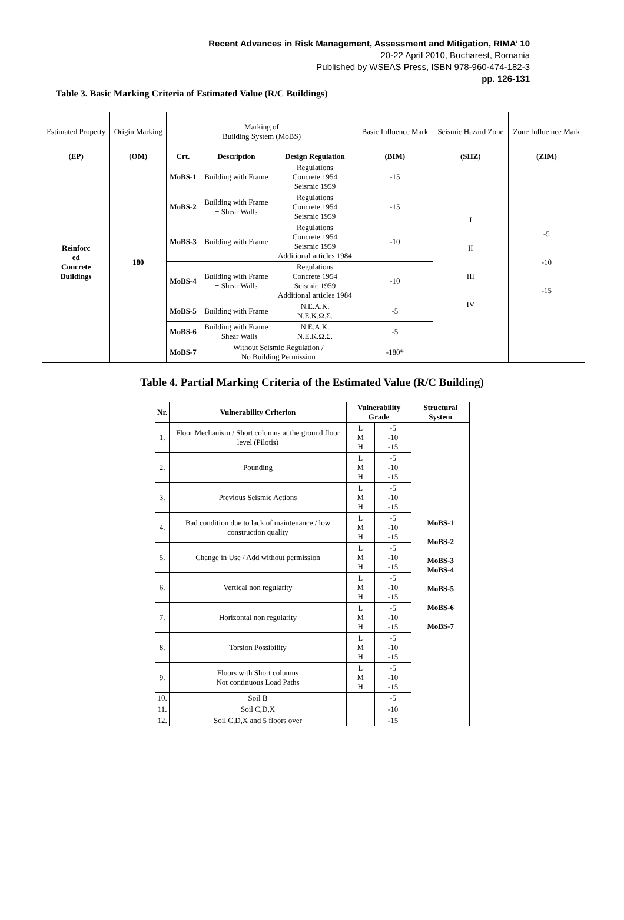Recent Advances in Risk Management, Assessment and Mitigation, RIMA’ 10
20-22 April 2010, Bucharest, Romania
Published by WSEAS Press, ISBN 978-960-474-182-3
pp. 126-131
Table 3. Basic Marking Criteria of Estimated Value (R/C Buildings)
| Estimated Property | Origin Marking | Marking of Building System (MoBS) | | | Basic Influence Mark | Seismic Hazard Zone | Zone Influe nce Mark |
| (EP) | (OM) | Crt. | Description | Design Regulation | (BIM) | (SHZ) | (ZIM) |
| Reinforc ed Concrete Buildings | 180 | MoBS-1 | Building with Frame | Regulations Concrete 1954 Seismic 1959 | -15 | I II III IV | -5 -10 -15 |
| | | MoBS-2 | Building with Frame + Shear Walls | Regulations Concrete 1954 Seismic 1959 | -15 | | |
| | | MoBS-3 | Building with Frame | Regulations Concrete 1954 Seismic 1959 Additional articles 1984 | -10 | | |
| | | MoBS-4 | Building with Frame + Shear Walls | Regulations Concrete 1954 Seismic 1959 Additional articles 1984 | -10 | | |
| | | MoBS-5 | Building with Frame | N.E.A.K. N.E.K.Ω.Σ. | -5 | | |
| | | MoBS-6 | Building with Frame + Shear Walls | N.E.A.K. N.E.K.Ω.Σ. | -5 | | |
| | | MoBS-7 | Without Seismic Regulation / No Building Permission | | -180* | | |
Table 4. Partial Marking Criteria of the Estimated Value (R/C Building)
| Nr. | Vulnerability Criterion | Vulnerability Grade | | Structural System |
| --- | --- | --- | --- | --- |
| 1. | Floor Mechanism / Short columns at the ground floor level (Pilotis) | L M H | -5 -10 -15 | MoBS-1 MoBS-2 MoBS-3 MoBS-4 MoBS-5 MoBS-6 MoBS-7 |
| 2. | Pounding | L M H | -5 -10 -15 | |
| 3. | Previous Seismic Actions | L M H | -5 -10 -15 | |
| 4. | Bad condition due to lack of maintenance / low construction quality | L M H | -5 -10 -15 | |
| 5. | Change in Use / Add without permission | L M H | -5 -10 -15 | |
| 6. | Vertical non regularity | L M H | -5 -10 -15 | |
| 7. | Horizontal non regularity | L M H | -5 -10 -15 | |
| 8. | Torsion Possibility | L M H | -5 -10 -15 | |
| 9. | Floors with Short columns Not continuous Load Paths | L M H | -5 -10 -15 | |
| 10. | Soil B | | -5 | |
| 11. | Soil C,D,X | | -10 | |
| 12. | Soil C,D,X and 5 floors over | | -15 | |